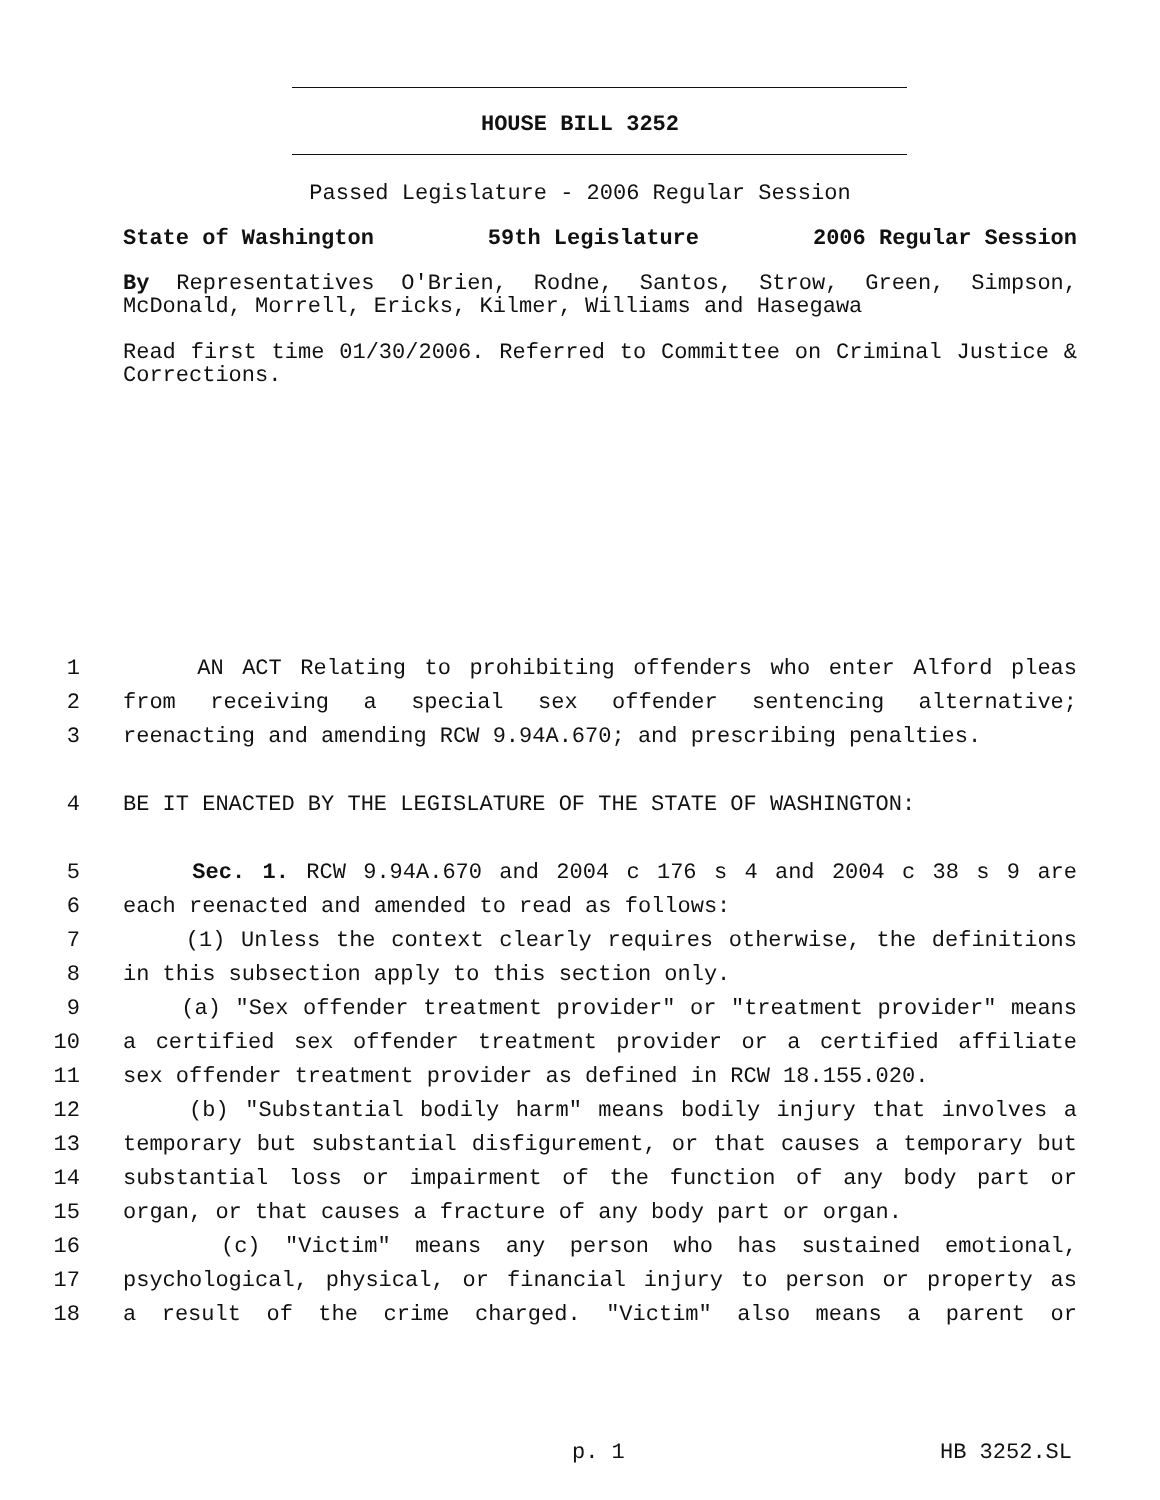HOUSE BILL 3252
Passed Legislature - 2006 Regular Session
State of Washington 59th Legislature 2006 Regular Session
By Representatives O'Brien, Rodne, Santos, Strow, Green, Simpson, McDonald, Morrell, Ericks, Kilmer, Williams and Hasegawa
Read first time 01/30/2006. Referred to Committee on Criminal Justice & Corrections.
1 AN ACT Relating to prohibiting offenders who enter Alford pleas
2 from receiving a special sex offender sentencing alternative;
3 reenacting and amending RCW 9.94A.670; and prescribing penalties.
4 BE IT ENACTED BY THE LEGISLATURE OF THE STATE OF WASHINGTON:
5 Sec. 1. RCW 9.94A.670 and 2004 c 176 s 4 and 2004 c 38 s 9 are
6 each reenacted and amended to read as follows:
7 (1) Unless the context clearly requires otherwise, the definitions
8 in this subsection apply to this section only.
9 (a) "Sex offender treatment provider" or "treatment provider" means
10 a certified sex offender treatment provider or a certified affiliate
11 sex offender treatment provider as defined in RCW 18.155.020.
12 (b) "Substantial bodily harm" means bodily injury that involves a
13 temporary but substantial disfigurement, or that causes a temporary but
14 substantial loss or impairment of the function of any body part or
15 organ, or that causes a fracture of any body part or organ.
16 (c) "Victim" means any person who has sustained emotional,
17 psychological, physical, or financial injury to person or property as
18 a result of the crime charged. "Victim" also means a parent or
p. 1 HB 3252.SL